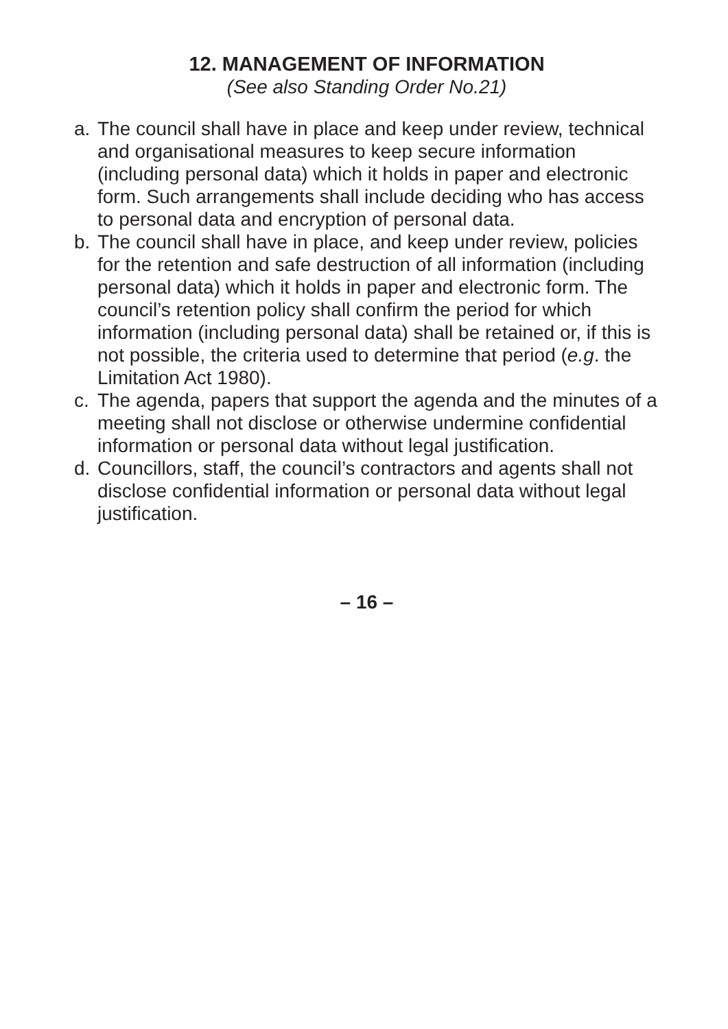12. MANAGEMENT OF INFORMATION
(See also Standing Order No.21)
a. The council shall have in place and keep under review, technical and organisational measures to keep secure information (including personal data) which it holds in paper and electronic form. Such arrangements shall include deciding who has access to personal data and encryption of personal data.
b. The council shall have in place, and keep under review, policies for the retention and safe destruction of all information (including personal data) which it holds in paper and electronic form. The council’s retention policy shall confirm the period for which information (including personal data) shall be retained or, if this is not possible, the criteria used to determine that period (e.g. the Limitation Act 1980).
c. The agenda, papers that support the agenda and the minutes of a meeting shall not disclose or otherwise undermine confidential information or personal data without legal justification.
d. Councillors, staff, the council’s contractors and agents shall not disclose confidential information or personal data without legal justification.
– 16 –